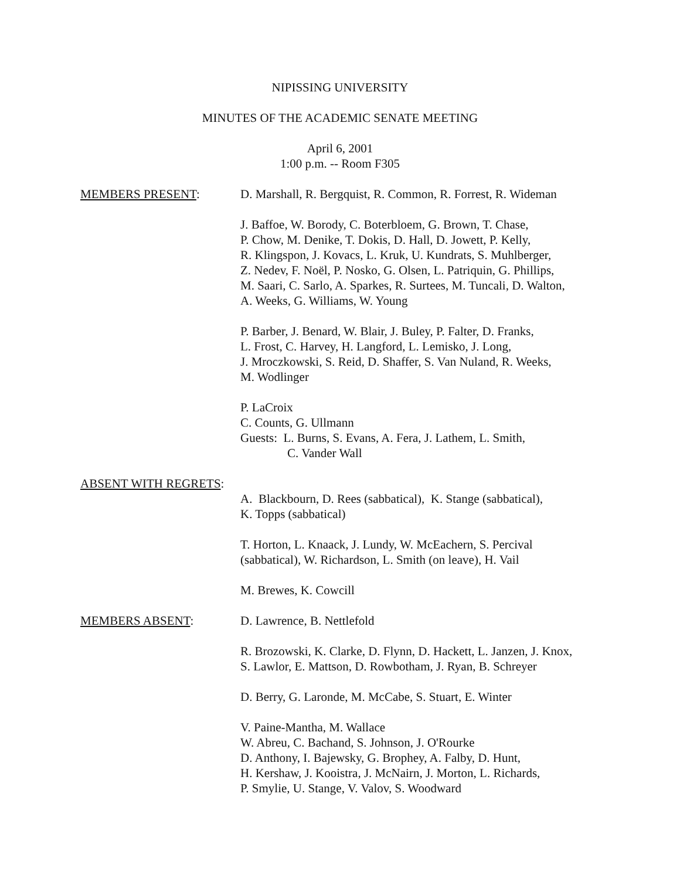NIPISSING UNIVERSITY
MINUTES OF THE ACADEMIC SENATE MEETING
April 6, 2001
1:00 p.m. -- Room F305
MEMBERS PRESENT: D. Marshall, R. Bergquist, R. Common, R. Forrest, R. Wideman
J. Baffoe, W. Borody, C. Boterbloem, G. Brown, T. Chase,
P. Chow, M. Denike, T. Dokis, D. Hall, D. Jowett, P. Kelly,
R. Klingspon, J. Kovacs, L. Kruk, U. Kundrats, S. Muhlberger,
Z. Nedev, F. Noël, P. Nosko, G. Olsen, L. Patriquin, G. Phillips,
M. Saari, C. Sarlo, A. Sparkes, R. Surtees, M. Tuncali, D. Walton,
A. Weeks, G. Williams, W. Young
P. Barber, J. Benard, W. Blair, J. Buley, P. Falter, D. Franks,
L. Frost, C. Harvey, H. Langford, L. Lemisko, J. Long,
J. Mroczkowski, S. Reid, D. Shaffer, S. Van Nuland, R. Weeks,
M. Wodlinger
P. LaCroix
C. Counts, G. Ullmann
Guests: L. Burns, S. Evans, A. Fera, J. Lathem, L. Smith,
C. Vander Wall
ABSENT WITH REGRETS:
A. Blackbourn, D. Rees (sabbatical), K. Stange (sabbatical),
K. Topps (sabbatical)
T. Horton, L. Knaack, J. Lundy, W. McEachern, S. Percival
(sabbatical), W. Richardson, L. Smith (on leave), H. Vail
M. Brewes, K. Cowcill
MEMBERS ABSENT: D. Lawrence, B. Nettlefold
R. Brozowski, K. Clarke, D. Flynn, D. Hackett, L. Janzen, J. Knox,
S. Lawlor, E. Mattson, D. Rowbotham, J. Ryan, B. Schreyer
D. Berry, G. Laronde, M. McCabe, S. Stuart, E. Winter
V. Paine-Mantha, M. Wallace
W. Abreu, C. Bachand, S. Johnson, J. O'Rourke
D. Anthony, I. Bajewsky, G. Brophey, A. Falby, D. Hunt,
H. Kershaw, J. Kooistra, J. McNairn, J. Morton, L. Richards,
P. Smylie, U. Stange, V. Valov, S. Woodward